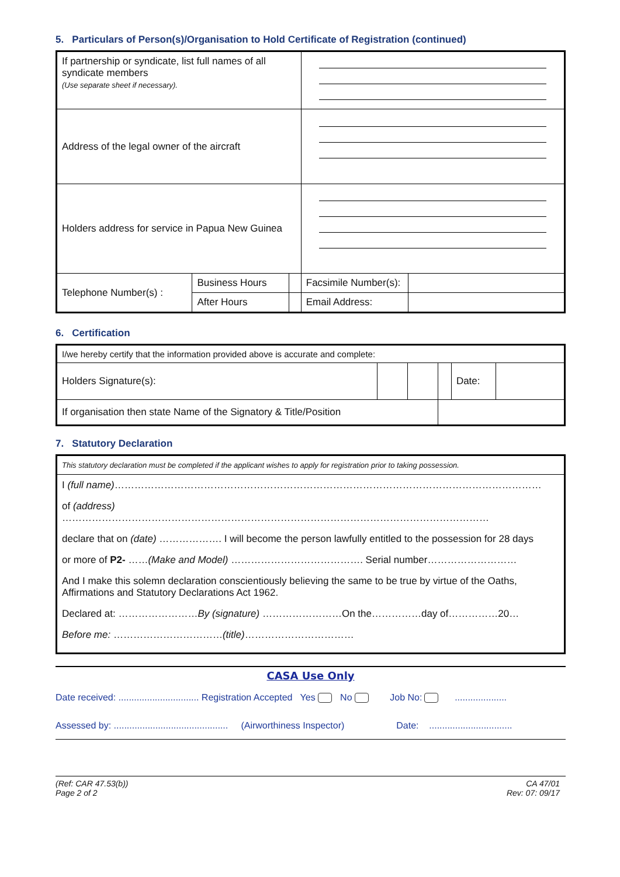5. Particulars of Person(s)/Organisation to Hold Certificate of Registration (continued)
| If partnership or syndicate, list full names of all syndicate members (Use separate sheet if necessary). | | | | |
| Address of the legal owner of the aircraft | | | | |
| Holders address for service in Papua New Guinea | | | | |
| Telephone Number(s) : | Business Hours | | Facsimile Number(s): | |
| | After Hours | | Email Address: | |
6. Certification
| I/we hereby certify that the information provided above is accurate and complete: | | | | | |
| Holders Signature(s): | | | | Date: | |
| If organisation then state Name of the Signatory & Title/Position | | | | | |
7. Statutory Declaration
| This statutory declaration must be completed if the applicant wishes to apply for registration prior to taking possession. |
| I (full name) ………………………………………………………………………………………………………………… |
| of (address) ………………………………………………………………………………………………………………… |
| declare that on (date) ………………. I will become the person lawfully entitled to the possession for 28 days |
| or more of P2- …… (Make and Model) …………………………………. Serial number……………………… |
| And I make this solemn declaration conscientiously believing the same to be true by virtue of the Oaths, Affirmations and Statutory Declarations Act 1962. |
| Declared at: …………………… By (signature) ……………………On the……………day of……………20… |
| Before me: …………………………… (title) …………………………… |
CASA Use Only
Date received: ............................... Registration Accepted Yes No Job No: ....................
Assessed by: ............................................ (Airworthiness Inspector) Date: ................................
(Ref: CAR 47.53(b))
Page 2 of 2
CA 47/01
Rev: 07: 09/17